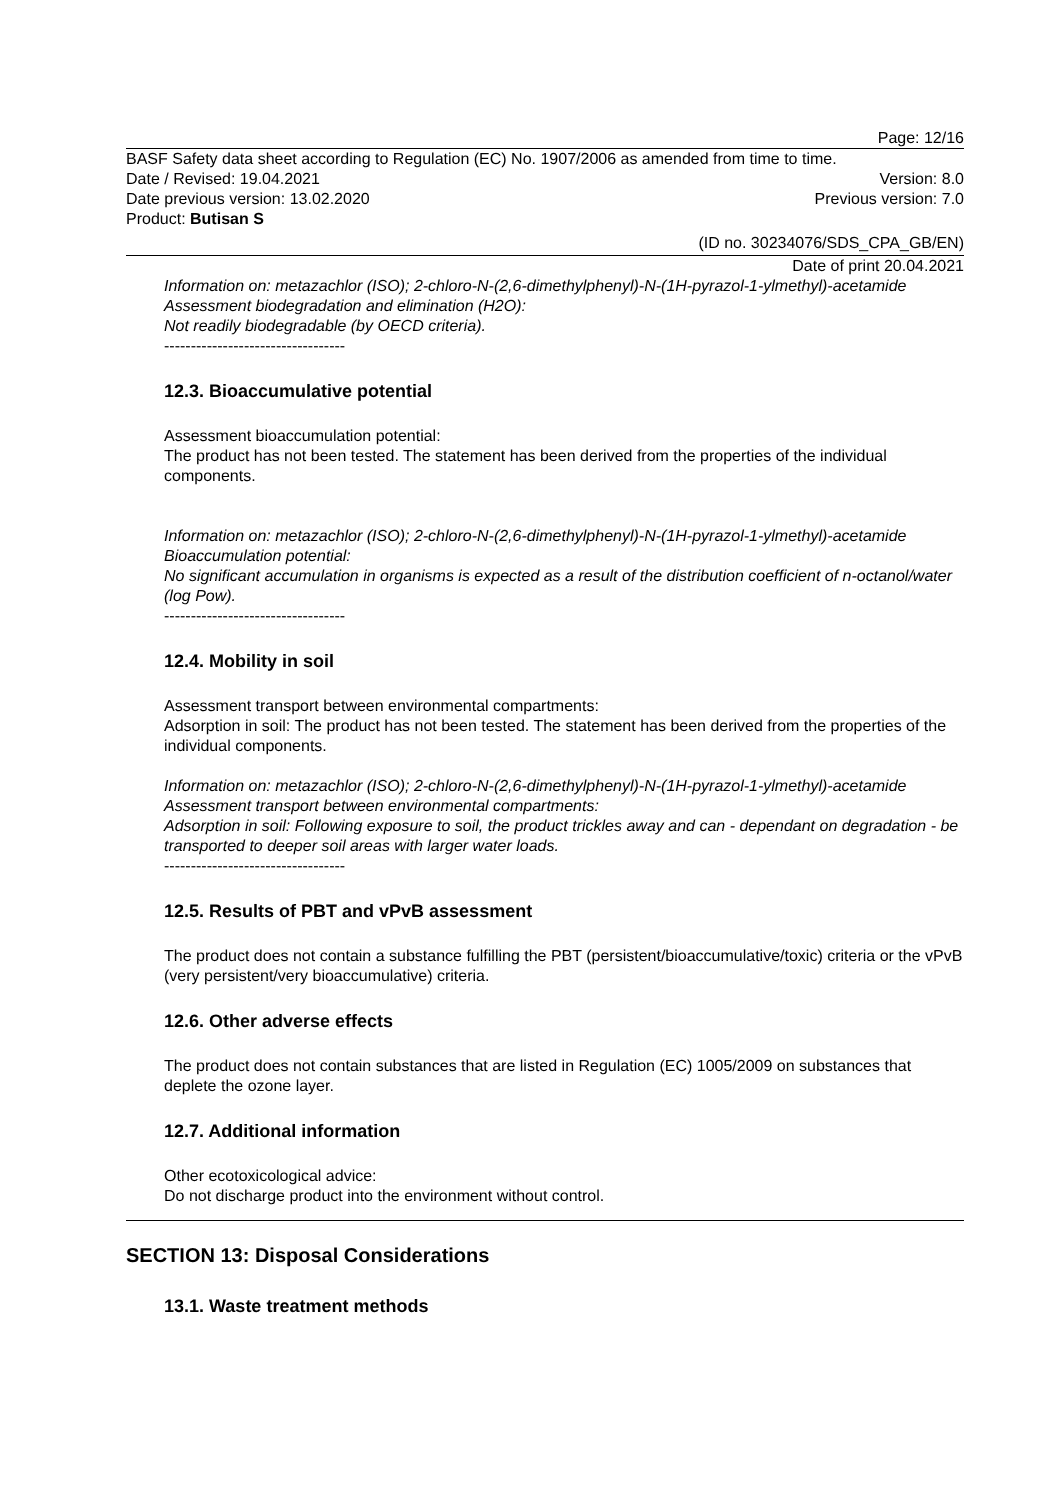Page: 12/16
BASF Safety data sheet according to Regulation (EC) No. 1907/2006 as amended from time to time.
Date / Revised: 19.04.2021 Version: 8.0
Date previous version: 13.02.2020 Previous version: 7.0
Product: Butisan S
(ID no. 30234076/SDS_CPA_GB/EN)
Date of print 20.04.2021
Information on: metazachlor (ISO); 2-chloro-N-(2,6-dimethylphenyl)-N-(1H-pyrazol-1-ylmethyl)-acetamide
Assessment biodegradation and elimination (H2O):
Not readily biodegradable (by OECD criteria).
----------------------------------
12.3. Bioaccumulative potential
Assessment bioaccumulation potential:
The product has not been tested. The statement has been derived from the properties of the individual components.
Information on: metazachlor (ISO); 2-chloro-N-(2,6-dimethylphenyl)-N-(1H-pyrazol-1-ylmethyl)-acetamide
Bioaccumulation potential:
No significant accumulation in organisms is expected as a result of the distribution coefficient of n-octanol/water (log Pow).
----------------------------------
12.4. Mobility in soil
Assessment transport between environmental compartments:
Adsorption in soil: The product has not been tested. The statement has been derived from the properties of the individual components.
Information on: metazachlor (ISO); 2-chloro-N-(2,6-dimethylphenyl)-N-(1H-pyrazol-1-ylmethyl)-acetamide
Assessment transport between environmental compartments:
Adsorption in soil: Following exposure to soil, the product trickles away and can - dependant on degradation - be transported to deeper soil areas with larger water loads.
----------------------------------
12.5. Results of PBT and vPvB assessment
The product does not contain a substance fulfilling the PBT (persistent/bioaccumulative/toxic) criteria or the vPvB (very persistent/very bioaccumulative) criteria.
12.6. Other adverse effects
The product does not contain substances that are listed in Regulation (EC) 1005/2009 on substances that deplete the ozone layer.
12.7. Additional information
Other ecotoxicological advice:
Do not discharge product into the environment without control.
SECTION 13: Disposal Considerations
13.1. Waste treatment methods